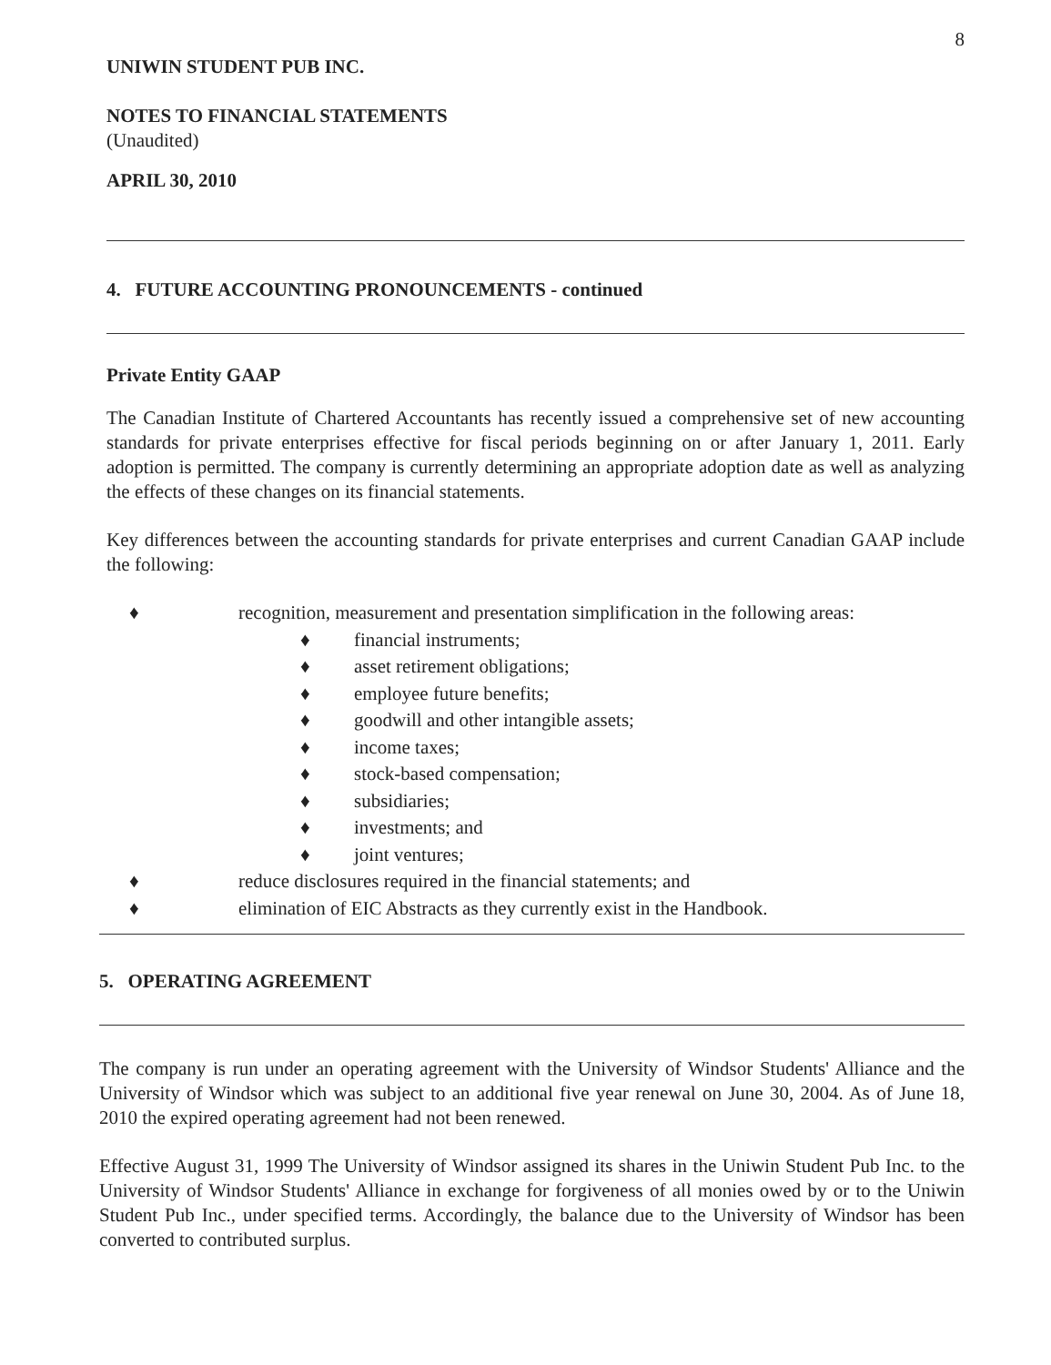8
UNIWIN STUDENT PUB INC.
NOTES TO FINANCIAL STATEMENTS
(Unaudited)
APRIL 30, 2010
4. FUTURE ACCOUNTING PRONOUNCEMENTS - continued
Private Entity GAAP
The Canadian Institute of Chartered Accountants has recently issued a comprehensive set of new accounting standards for private enterprises effective for fiscal periods beginning on or after January 1, 2011. Early adoption is permitted. The company is currently determining an appropriate adoption date as well as analyzing the effects of these changes on its financial statements.
Key differences between the accounting standards for private enterprises and current Canadian GAAP include the following:
♦ recognition, measurement and presentation simplification in the following areas:
♦ financial instruments;
♦ asset retirement obligations;
♦ employee future benefits;
♦ goodwill and other intangible assets;
♦ income taxes;
♦ stock-based compensation;
♦ subsidiaries;
♦ investments; and
♦ joint ventures;
♦ reduce disclosures required in the financial statements; and
♦ elimination of EIC Abstracts as they currently exist in the Handbook.
5. OPERATING AGREEMENT
The company is run under an operating agreement with the University of Windsor Students' Alliance and the University of Windsor which was subject to an additional five year renewal on June 30, 2004. As of June 18, 2010 the expired operating agreement had not been renewed.
Effective August 31, 1999 The University of Windsor assigned its shares in the Uniwin Student Pub Inc. to the University of Windsor Students' Alliance in exchange for forgiveness of all monies owed by or to the Uniwin Student Pub Inc., under specified terms. Accordingly, the balance due to the University of Windsor has been converted to contributed surplus.